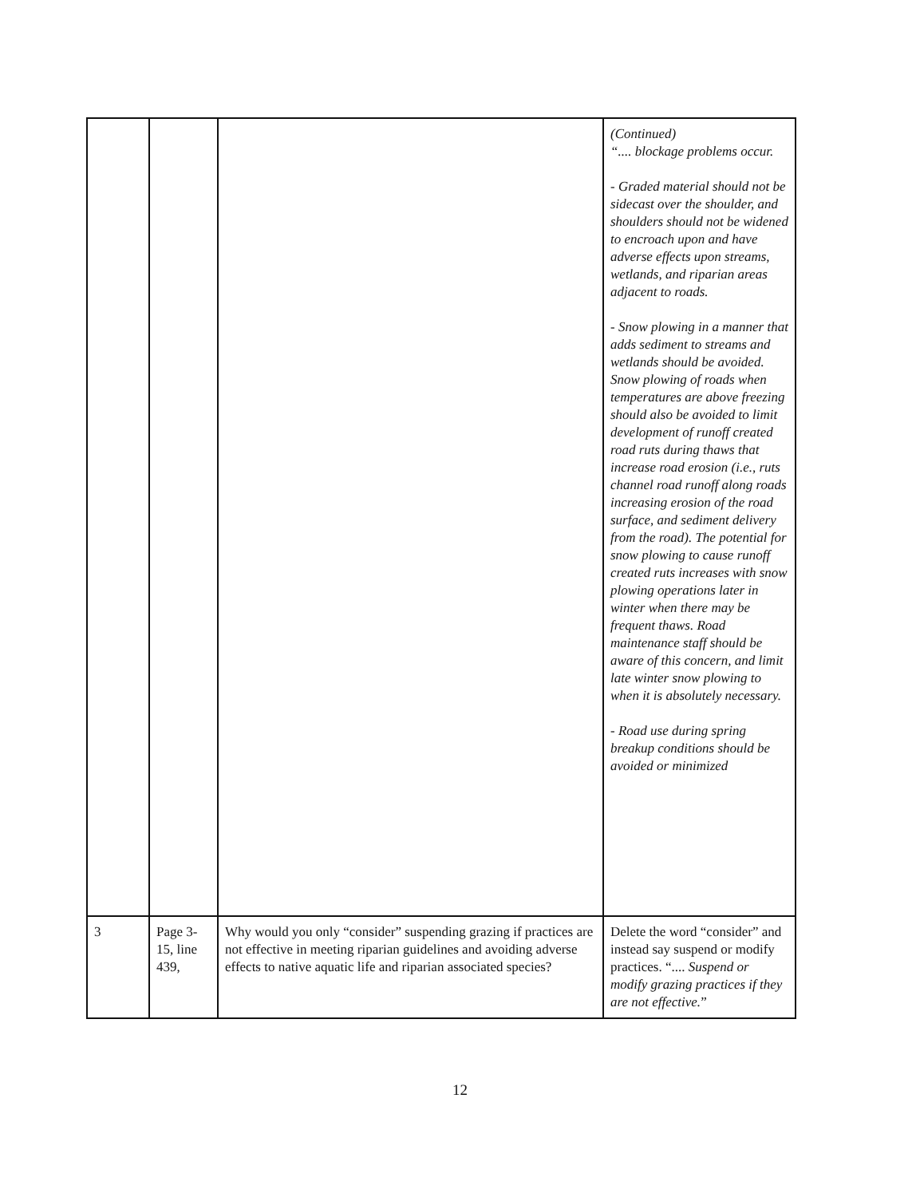| | | | (Continued) “.... blockage problems occur. - Graded material should not be sidecast over the shoulder, and shoulders should not be widened to encroach upon and have adverse effects upon streams, wetlands, and riparian areas adjacent to roads. - Snow plowing in a manner that adds sediment to streams and wetlands should be avoided. Snow plowing of roads when temperatures are above freezing should also be avoided to limit development of runoff created road ruts during thaws that increase road erosion (i.e., ruts channel road runoff along roads increasing erosion of the road surface, and sediment delivery from the road). The potential for snow plowing to cause runoff created ruts increases with snow plowing operations later in winter when there may be frequent thaws. Road maintenance staff should be aware of this concern, and limit late winter snow plowing to when it is absolutely necessary. - Road use during spring breakup conditions should be avoided or minimized |
| 3 | Page 3-15, line 439, | Why would you only “consider” suspending grazing if practices are not effective in meeting riparian guidelines and avoiding adverse effects to native aquatic life and riparian associated species? | Delete the word “consider” and instead say suspend or modify practices. “.... Suspend or modify grazing practices if they are not effective. ” |
12